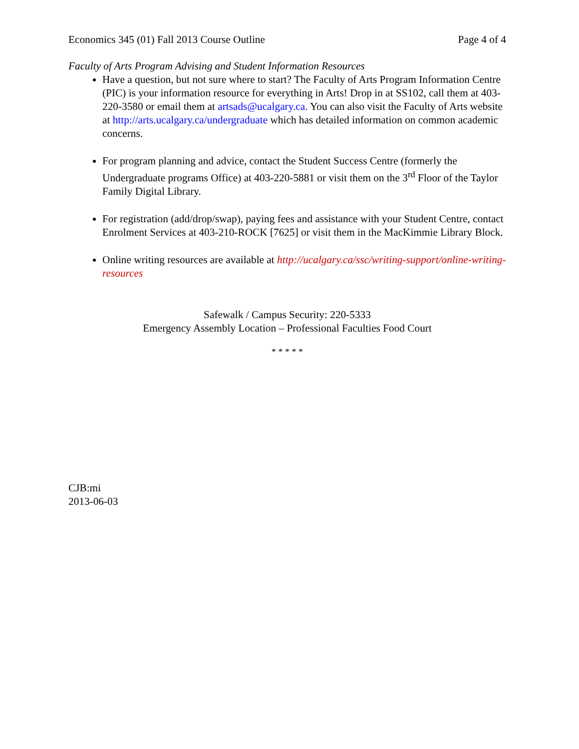Economics 345 (01) Fall 2013 Course Outline Page 4 of 4
Faculty of Arts Program Advising and Student Information Resources
Have a question, but not sure where to start? The Faculty of Arts Program Information Centre (PIC) is your information resource for everything in Arts! Drop in at SS102, call them at 403-220-3580 or email them at artsads@ucalgary.ca. You can also visit the Faculty of Arts website at http://arts.ucalgary.ca/undergraduate which has detailed information on common academic concerns.
For program planning and advice, contact the Student Success Centre (formerly the Undergraduate programs Office) at 403-220-5881 or visit them on the 3<sup>rd</sup> Floor of the Taylor Family Digital Library.
For registration (add/drop/swap), paying fees and assistance with your Student Centre, contact Enrolment Services at 403-210-ROCK [7625] or visit them in the MacKimmie Library Block.
Online writing resources are available at http://ucalgary.ca/ssc/writing-support/online-writing-resources
Safewalk / Campus Security: 220-5333
Emergency Assembly Location – Professional Faculties Food Court
* * * * *
CJB:mi
2013-06-03